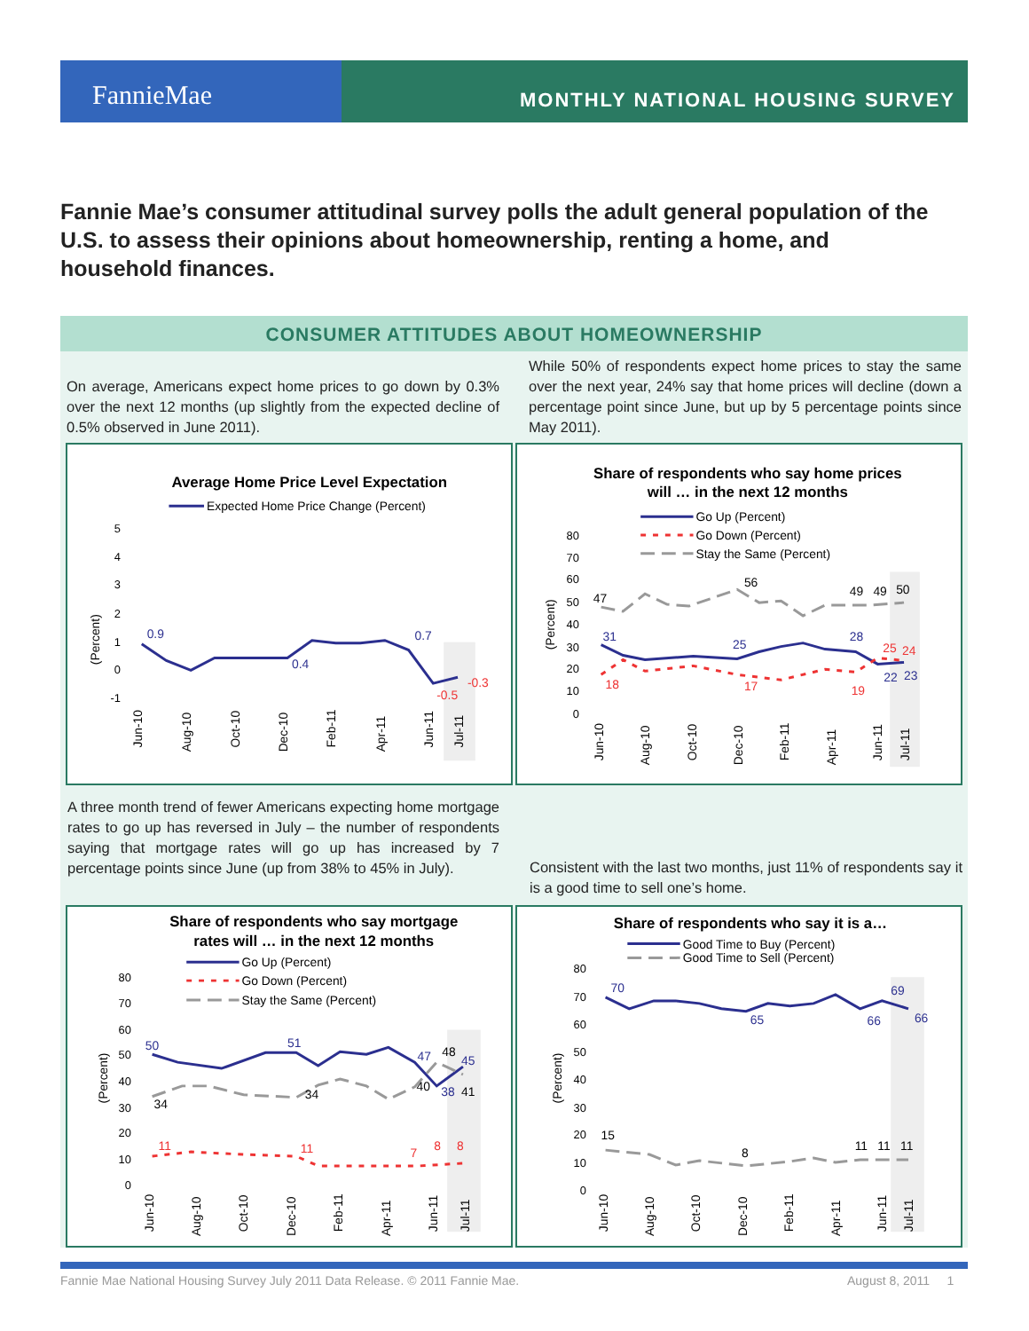FannieMae
MONTHLY NATIONAL HOUSING SURVEY
Fannie Mae’s consumer attitudinal survey polls the adult general population of the U.S. to assess their opinions about homeownership, renting a home, and household finances.
CONSUMER ATTITUDES ABOUT HOMEOWNERSHIP
On average, Americans expect home prices to go down by 0.3% over the next 12 months (up slightly from the expected decline of 0.5% observed in June 2011).
While 50% of respondents expect home prices to stay the same over the next year, 24% say that home prices will decline (down a percentage point since June, but up by 5 percentage points since May 2011).
Average Home Price Level Expectation
Expected Home Price Change (Percent)
(Percent)
0.9
0.4
0.7
-0.5
-0.3
5
4
3
2
1
0
-1
Jun-10
Aug-10
Oct-10
Dec-10
Feb-11
Apr-11
Jun-11
Jul-11
Share of respondents who say home prices
will … in the next 12 months
Go Up (Percent)
Go Down (Percent)
Stay the Same (Percent)
(Percent)
47
56
49
49
50
31
25
28
22
23
18
17
19
25
24
80
70
60
50
40
30
20
10
0
Jun-10
Aug-10
Oct-10
Dec-10
Feb-11
Apr-11
Jun-11
Jul-11
A three month trend of fewer Americans expecting home mortgage rates to go up has reversed in July – the number of respondents saying that mortgage rates will go up has increased by 7 percentage points since June (up from 38% to 45% in July).
Consistent with the last two months, just 11% of respondents say it is a good time to sell one’s home.
Share of respondents who say mortgage
rates will … in the next 12 months
Go Up (Percent)
Go Down (Percent)
Stay the Same (Percent)
(Percent)
50
51
47
48
45
34
34
40
38
41
11
11
7
8
8
80
70
60
50
40
30
20
10
0
Jun-10
Aug-10
Oct-10
Dec-10
Feb-11
Apr-11
Jun-11
Jul-11
Share of respondents who say it is a…
Good Time to Buy (Percent)
Good Time to Sell (Percent)
(Percent)
70
65
66
69
66
15
8
11
11
11
80
70
60
50
40
30
20
10
0
Jun-10
Aug-10
Oct-10
Dec-10
Feb-11
Apr-11
Jun-11
Jul-11
Fannie Mae National Housing Survey July 2011 Data Release. © 2011 Fannie Mae.
August 8, 2011 1